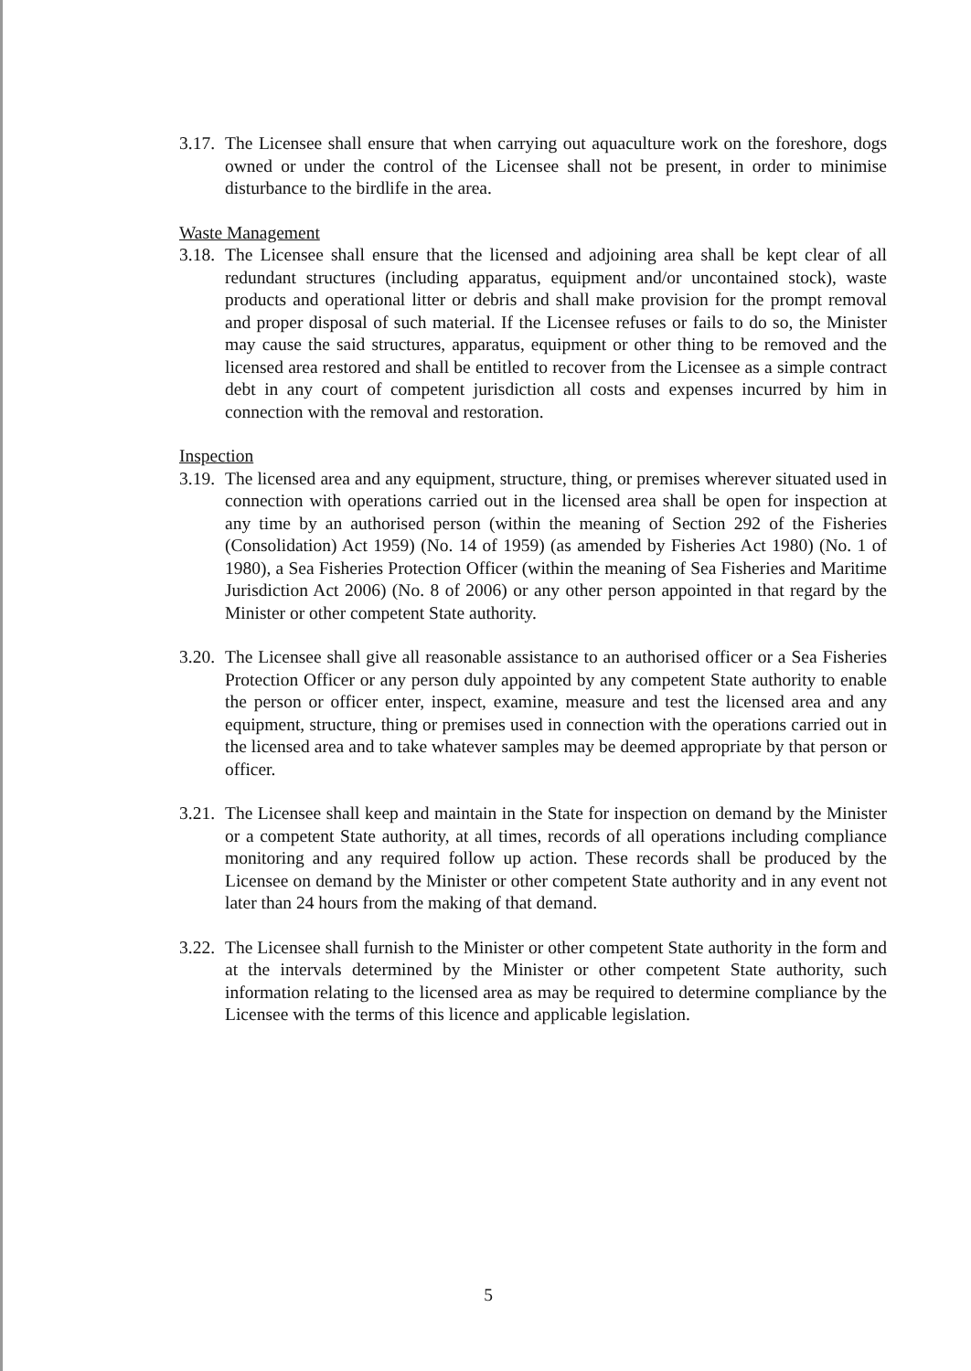3.17.
The Licensee shall ensure that when carrying out aquaculture work on the foreshore, dogs owned or under the control of the Licensee shall not be present, in order to minimise disturbance to the birdlife in the area.
Waste Management
3.18.
The Licensee shall ensure that the licensed and adjoining area shall be kept clear of all redundant structures (including apparatus, equipment and/or uncontained stock), waste products and operational litter or debris and shall make provision for the prompt removal and proper disposal of such material. If the Licensee refuses or fails to do so, the Minister may cause the said structures, apparatus, equipment or other thing to be removed and the licensed area restored and shall be entitled to recover from the Licensee as a simple contract debt in any court of competent jurisdiction all costs and expenses incurred by him in connection with the removal and restoration.
Inspection
3.19.
The licensed area and any equipment, structure, thing, or premises wherever situated used in connection with operations carried out in the licensed area shall be open for inspection at any time by an authorised person (within the meaning of Section 292 of the Fisheries (Consolidation) Act 1959) (No. 14 of 1959) (as amended by Fisheries Act 1980) (No. 1 of 1980), a Sea Fisheries Protection Officer (within the meaning of Sea Fisheries and Maritime Jurisdiction Act 2006) (No. 8 of 2006) or any other person appointed in that regard by the Minister or other competent State authority.
3.20.
The Licensee shall give all reasonable assistance to an authorised officer or a Sea Fisheries Protection Officer or any person duly appointed by any competent State authority to enable the person or officer enter, inspect, examine, measure and test the licensed area and any equipment, structure, thing or premises used in connection with the operations carried out in the licensed area and to take whatever samples may be deemed appropriate by that person or officer.
3.21.
The Licensee shall keep and maintain in the State for inspection on demand by the Minister or a competent State authority, at all times, records of all operations including compliance monitoring and any required follow up action. These records shall be produced by the Licensee on demand by the Minister or other competent State authority and in any event not later than 24 hours from the making of that demand.
3.22.
The Licensee shall furnish to the Minister or other competent State authority in the form and at the intervals determined by the Minister or other competent State authority, such information relating to the licensed area as may be required to determine compliance by the Licensee with the terms of this licence and applicable legislation.
5